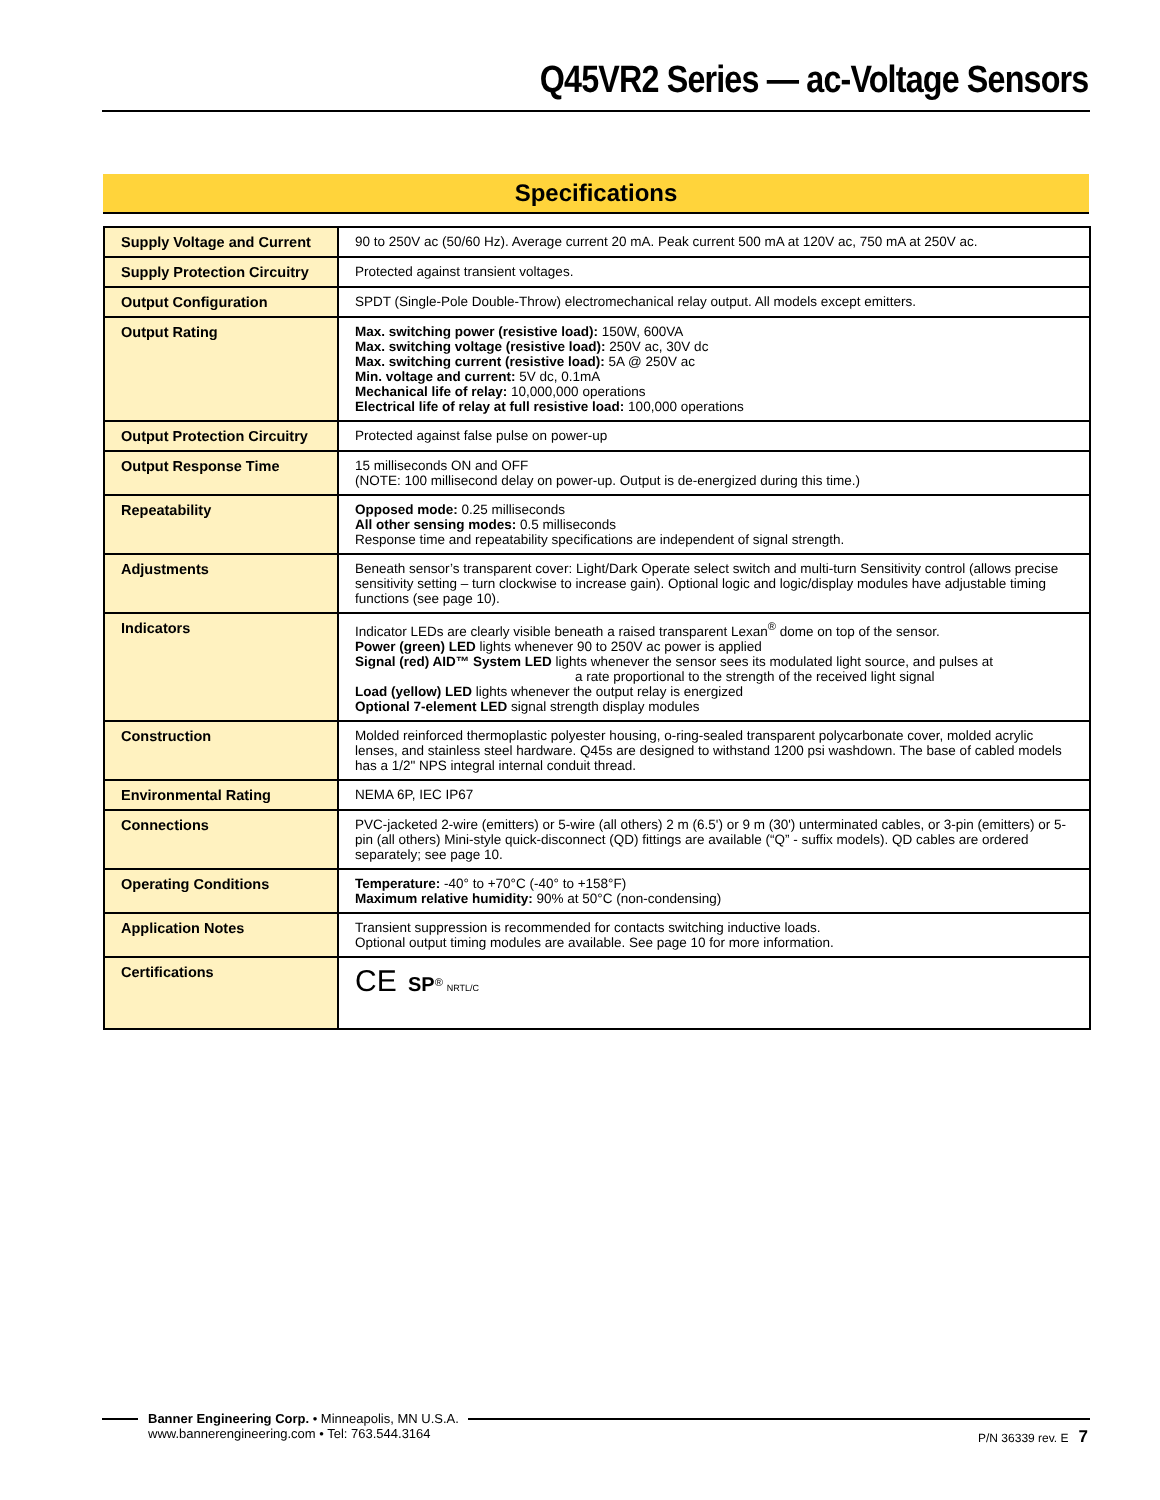Q45VR2 Series — ac-Voltage Sensors
Specifications
| Supply Voltage and Current | 90 to 250V ac (50/60 Hz). Average current 20 mA. Peak current 500 mA at 120V ac, 750 mA at 250V ac. |
| Supply Protection Circuitry | Protected against transient voltages. |
| Output Configuration | SPDT (Single-Pole Double-Throw) electromechanical relay output. All models except emitters. |
| Output Rating | Max. switching power (resistive load): 150W, 600VA Max. switching voltage (resistive load): 250V ac, 30V dc Max. switching current (resistive load): 5A @ 250V ac Min. voltage and current: 5V dc, 0.1mA Mechanical life of relay: 10,000,000 operations Electrical life of relay at full resistive load: 100,000 operations |
| Output Protection Circuitry | Protected against false pulse on power-up |
| Output Response Time | 15 milliseconds ON and OFF (NOTE: 100 millisecond delay on power-up. Output is de-energized during this time.) |
| Repeatability | Opposed mode: 0.25 milliseconds All other sensing modes: 0.5 milliseconds Response time and repeatability specifications are independent of signal strength. |
| Adjustments | Beneath sensor’s transparent cover: Light/Dark Operate select switch and multi-turn Sensitivity control (allows precise sensitivity setting – turn clockwise to increase gain). Optional logic and logic/display modules have adjustable timing functions (see page 10). |
| Indicators | Indicator LEDs are clearly visible beneath a raised transparent Lexan<sup>®</sup> dome on top of the sensor. Power (green) LED lights whenever 90 to 250V ac power is applied Signal (red) AID™ System LED lights whenever the sensor sees its modulated light source, and pulses at a rate proportional to the strength of the received light signal Load (yellow) LED lights whenever the output relay is energized Optional 7-element LED signal strength display modules |
| Construction | Molded reinforced thermoplastic polyester housing, o-ring-sealed transparent polycarbonate cover, molded acrylic lenses, and stainless steel hardware. Q45s are designed to withstand 1200 psi washdown. The base of cabled models has a 1/2" NPS integral internal conduit thread. |
| Environmental Rating | NEMA 6P, IEC IP67 |
| Connections | PVC-jacketed 2-wire (emitters) or 5-wire (all others) 2 m (6.5') or 9 m (30') unterminated cables, or 3-pin (emitters) or 5-pin (all others) Mini-style quick-disconnect (QD) fittings are available (“Q” - suffix models). QD cables are ordered separately; see page 10. |
| Operating Conditions | Temperature: -40° to +70°C (-40° to +158°F) Maximum relative humidity: 90% at 50°C (non-condensing) |
| Application Notes | Transient suppression is recommended for contacts switching inductive loads. Optional output timing modules are available. See page 10 for more information. |
| Certifications | CE SP<sup>®</sup> NRTL/C |
Banner Engineering Corp. • Minneapolis, MN U.S.A.
www.bannerengineering.com • Tel: 763.544.3164
P/N 36339 rev. E 7